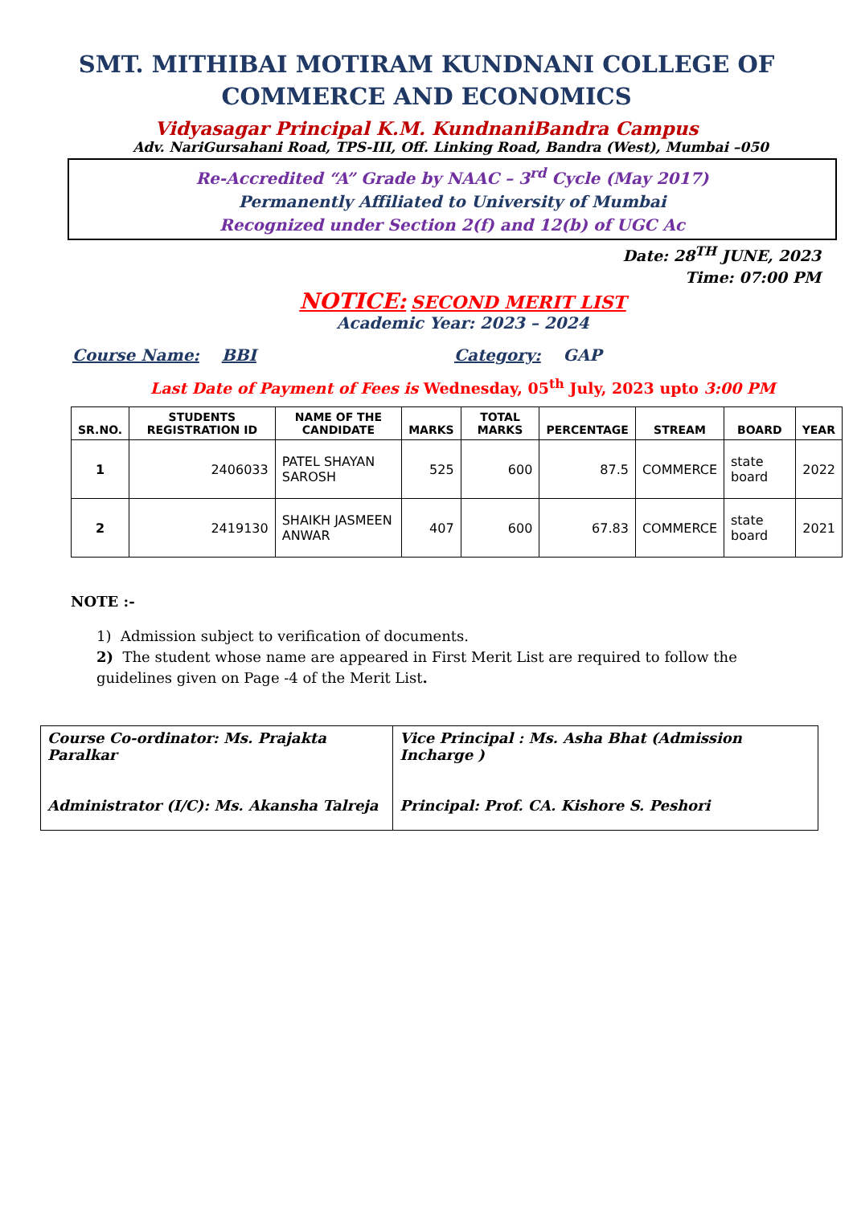SMT. MITHIBAI MOTIRAM KUNDNANI COLLEGE OF
COMMERCE AND ECONOMICS
Vidyasagar Principal K.M. KundnaniBandra Campus
Adv. NariGursahani Road, TPS-III, Off. Linking Road, Bandra (West), Mumbai –050
Re-Accredited “A” Grade by NAAC – 3<sup>rd</sup> Cycle (May 2017)
Permanently Affiliated to University of Mumbai
Recognized under Section 2(f) and 12(b) of UGC Ac
Date: 28<sup>TH</sup> JUNE, 2023
Time: 07:00 PM
NOTICE: SECOND MERIT LIST
Academic Year: 2023 – 2024
Course Name: BBI Category: GAP
Last Date of Payment of Fees is Wednesday, 05<sup>th</sup> July, 2023 upto 3:00 PM
| SR.NO. | STUDENTS REGISTRATION ID | NAME OF THE CANDIDATE | MARKS | TOTAL MARKS | PERCENTAGE | STREAM | BOARD | YEAR |
| --- | --- | --- | --- | --- | --- | --- | --- | --- |
| 1 | 2406033 | PATEL SHAYAN SAROSH | 525 | 600 | 87.5 | COMMERCE | state board | 2022 |
| 2 | 2419130 | SHAIKH JASMEEN ANWAR | 407 | 600 | 67.83 | COMMERCE | state board | 2021 |
NOTE :-
1) Admission subject to verification of documents.
2) The student whose name are appeared in First Merit List are required to follow the guidelines given on Page -4 of the Merit List.
| Course Co-ordinator: Ms. Prajakta Paralkar Administrator (I/C): Ms. Akansha Talreja | Vice Principal : Ms. Asha Bhat (Admission Incharge ) Principal: Prof. CA. Kishore S. Peshori |